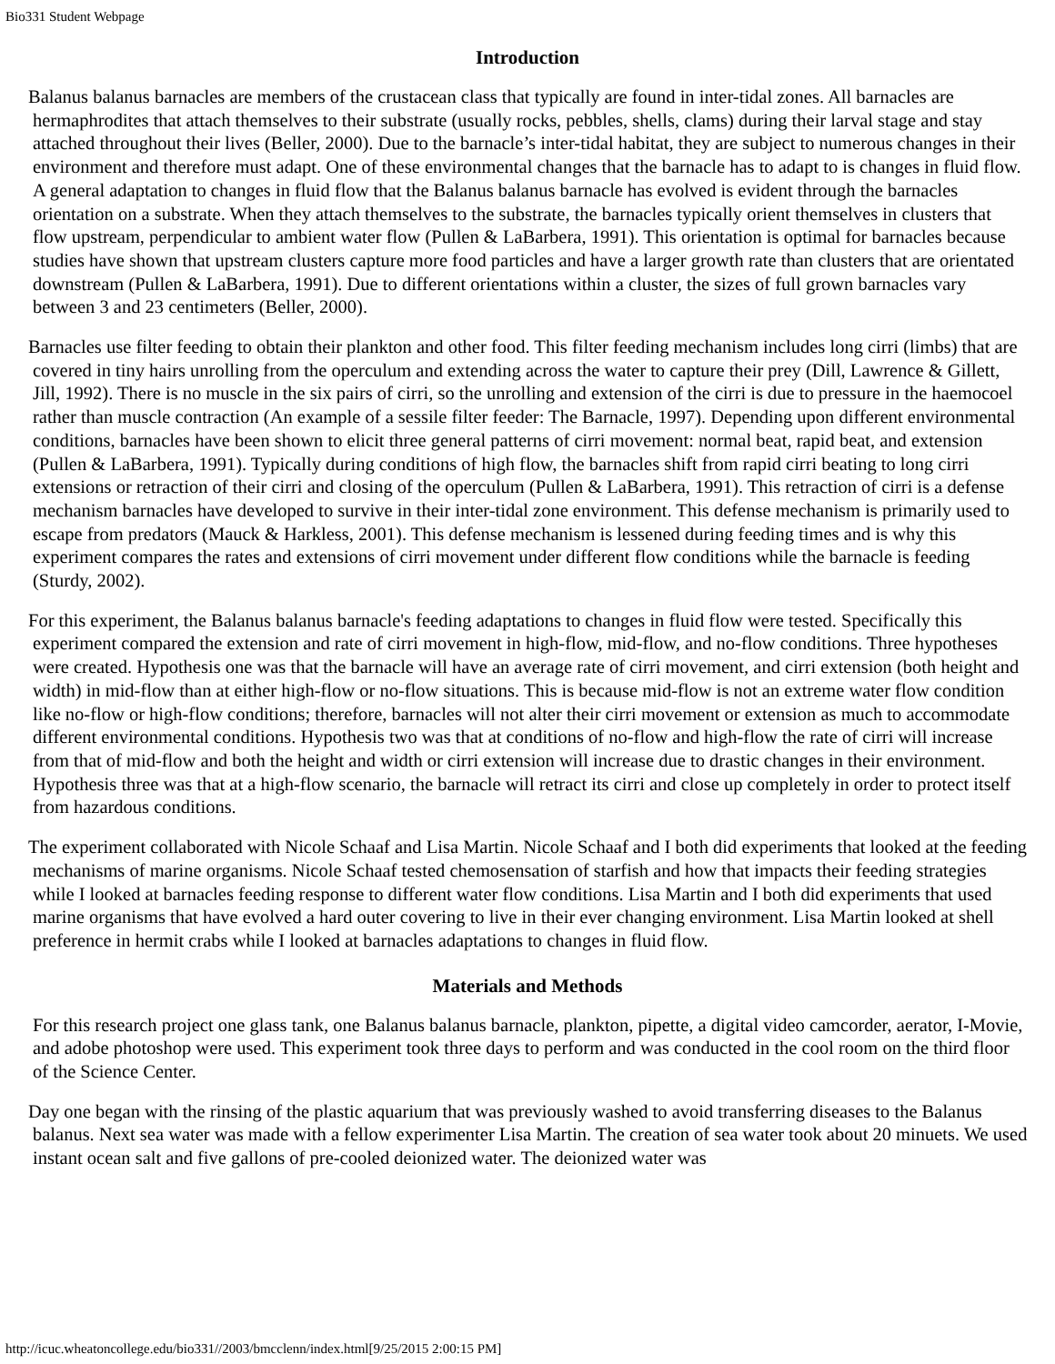Bio331 Student Webpage
Introduction
Balanus balanus barnacles are members of the crustacean class that typically are found in inter-tidal zones. All barnacles are hermaphrodites that attach themselves to their substrate (usually rocks, pebbles, shells, clams) during their larval stage and stay attached throughout their lives (Beller, 2000). Due to the barnacle’s inter-tidal habitat, they are subject to numerous changes in their environment and therefore must adapt. One of these environmental changes that the barnacle has to adapt to is changes in fluid flow. A general adaptation to changes in fluid flow that the Balanus balanus barnacle has evolved is evident through the barnacles orientation on a substrate. When they attach themselves to the substrate, the barnacles typically orient themselves in clusters that flow upstream, perpendicular to ambient water flow (Pullen & LaBarbera, 1991). This orientation is optimal for barnacles because studies have shown that upstream clusters capture more food particles and have a larger growth rate than clusters that are orientated downstream (Pullen & LaBarbera, 1991). Due to different orientations within a cluster, the sizes of full grown barnacles vary between 3 and 23 centimeters (Beller, 2000).
Barnacles use filter feeding to obtain their plankton and other food. This filter feeding mechanism includes long cirri (limbs) that are covered in tiny hairs unrolling from the operculum and extending across the water to capture their prey (Dill, Lawrence & Gillett, Jill, 1992). There is no muscle in the six pairs of cirri, so the unrolling and extension of the cirri is due to pressure in the haemocoel rather than muscle contraction (An example of a sessile filter feeder: The Barnacle, 1997). Depending upon different environmental conditions, barnacles have been shown to elicit three general patterns of cirri movement: normal beat, rapid beat, and extension (Pullen & LaBarbera, 1991). Typically during conditions of high flow, the barnacles shift from rapid cirri beating to long cirri extensions or retraction of their cirri and closing of the operculum (Pullen & LaBarbera, 1991). This retraction of cirri is a defense mechanism barnacles have developed to survive in their inter-tidal zone environment. This defense mechanism is primarily used to escape from predators (Mauck & Harkless, 2001). This defense mechanism is lessened during feeding times and is why this experiment compares the rates and extensions of cirri movement under different flow conditions while the barnacle is feeding (Sturdy, 2002).
For this experiment, the Balanus balanus barnacle's feeding adaptations to changes in fluid flow were tested. Specifically this experiment compared the extension and rate of cirri movement in high-flow, mid-flow, and no-flow conditions. Three hypotheses were created. Hypothesis one was that the barnacle will have an average rate of cirri movement, and cirri extension (both height and width) in mid-flow than at either high-flow or no-flow situations. This is because mid-flow is not an extreme water flow condition like no-flow or high-flow conditions; therefore, barnacles will not alter their cirri movement or extension as much to accommodate different environmental conditions. Hypothesis two was that at conditions of no-flow and high-flow the rate of cirri will increase from that of mid-flow and both the height and width or cirri extension will increase due to drastic changes in their environment. Hypothesis three was that at a high-flow scenario, the barnacle will retract its cirri and close up completely in order to protect itself from hazardous conditions.
The experiment collaborated with Nicole Schaaf and Lisa Martin. Nicole Schaaf and I both did experiments that looked at the feeding mechanisms of marine organisms. Nicole Schaaf tested chemosensation of starfish and how that impacts their feeding strategies while I looked at barnacles feeding response to different water flow conditions. Lisa Martin and I both did experiments that used marine organisms that have evolved a hard outer covering to live in their ever changing environment. Lisa Martin looked at shell preference in hermit crabs while I looked at barnacles adaptations to changes in fluid flow.
Materials and Methods
For this research project one glass tank, one Balanus balanus barnacle, plankton, pipette, a digital video camcorder, aerator, I-Movie, and adobe photoshop were used. This experiment took three days to perform and was conducted in the cool room on the third floor of the Science Center.
Day one began with the rinsing of the plastic aquarium that was previously washed to avoid transferring diseases to the Balanus balanus. Next sea water was made with a fellow experimenter Lisa Martin. The creation of sea water took about 20 minuets. We used instant ocean salt and five gallons of pre-cooled deionized water. The deionized water was
http://icuc.wheatoncollege.edu/bio331//2003/bmcclenn/index.html[9/25/2015 2:00:15 PM]